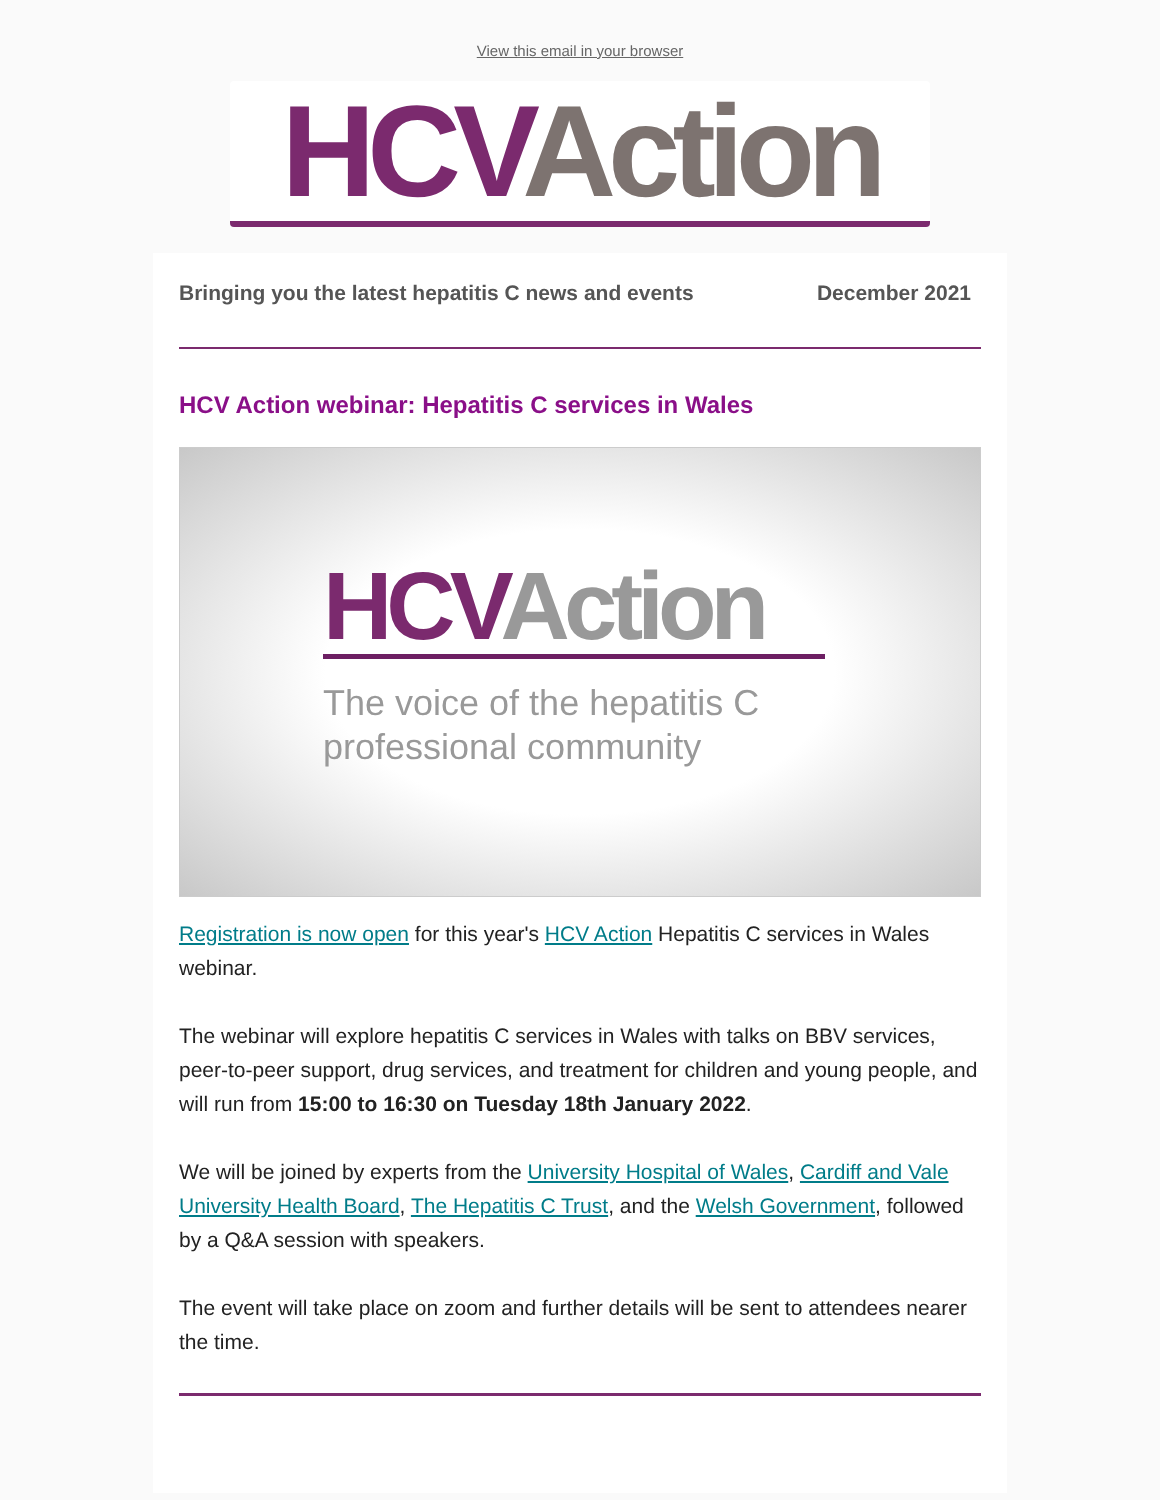View this email in your browser
HCV Action
Bringing you the latest hepatitis C news and events December 2021
HCV Action webinar: Hepatitis C services in Wales
HCV Action
The voice of the hepatitis C
professional community
Registration is now open for this year's HCV Action Hepatitis C services in Wales webinar.
The webinar will explore hepatitis C services in Wales with talks on BBV services, peer-to-peer support, drug services, and treatment for children and young people, and will run from 15:00 to 16:30 on Tuesday 18th January 2022.
We will be joined by experts from the University Hospital of Wales, Cardiff and Vale University Health Board, The Hepatitis C Trust, and the Welsh Government, followed by a Q&A session with speakers.
The event will take place on zoom and further details will be sent to attendees nearer the time.